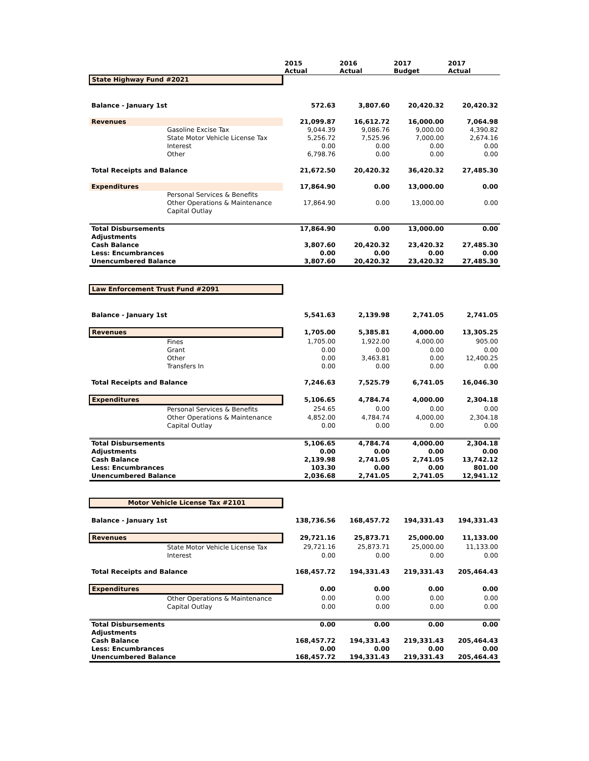| | | 2015 Actual | 2016 Actual | 2017 Budget | 2017 Actual |
| --- | --- | --- | --- | --- | --- |
| State Highway Fund #2021 | | | | | |
| Balance - January 1st | | 572.63 | 3,807.60 | 20,420.32 | 20,420.32 |
| Revenues | | 21,099.87 | 16,612.72 | 16,000.00 | 7,064.98 |
| | Gasoline Excise Tax | 9,044.39 | 9,086.76 | 9,000.00 | 4,390.82 |
| | State Motor Vehicle License Tax | 5,256.72 | 7,525.96 | 7,000.00 | 2,674.16 |
| | Interest | 0.00 | 0.00 | 0.00 | 0.00 |
| | Other | 6,798.76 | 0.00 | 0.00 | 0.00 |
| Total Receipts and Balance | | 21,672.50 | 20,420.32 | 36,420.32 | 27,485.30 |
| Expenditures | | 17,864.90 | 0.00 | 13,000.00 | 0.00 |
| | Personal Services & Benefits | | | | |
| | Other Operations & Maintenance | 17,864.90 | 0.00 | 13,000.00 | 0.00 |
| | Capital Outlay | | | | |
| Total Disbursements | | 17,864.90 | 0.00 | 13,000.00 | 0.00 |
| Adjustments | | | | | |
| Cash Balance | | 3,807.60 | 20,420.32 | 23,420.32 | 27,485.30 |
| Less: Encumbrances | | 0.00 | 0.00 | 0.00 | 0.00 |
| Unencumbered Balance | | 3,807.60 | 20,420.32 | 23,420.32 | 27,485.30 |
| Law Enforcement Trust Fund #2091 | | | | | |
| Balance - January 1st | | 5,541.63 | 2,139.98 | 2,741.05 | 2,741.05 |
| Revenues | | 1,705.00 | 5,385.81 | 4,000.00 | 13,305.25 |
| | Fines | 1,705.00 | 1,922.00 | 4,000.00 | 905.00 |
| | Grant | 0.00 | 0.00 | 0.00 | 0.00 |
| | Other | 0.00 | 3,463.81 | 0.00 | 12,400.25 |
| | Transfers In | 0.00 | 0.00 | 0.00 | 0.00 |
| Total Receipts and Balance | | 7,246.63 | 7,525.79 | 6,741.05 | 16,046.30 |
| Expenditures | | 5,106.65 | 4,784.74 | 4,000.00 | 2,304.18 |
| | Personal Services & Benefits | 254.65 | 0.00 | 0.00 | 0.00 |
| | Other Operations & Maintenance | 4,852.00 | 4,784.74 | 4,000.00 | 2,304.18 |
| | Capital Outlay | 0.00 | 0.00 | 0.00 | 0.00 |
| Total Disbursements | | 5,106.65 | 4,784.74 | 4,000.00 | 2,304.18 |
| Adjustments | | 0.00 | 0.00 | 0.00 | 0.00 |
| Cash Balance | | 2,139.98 | 2,741.05 | 2,741.05 | 13,742.12 |
| Less: Encumbrances | | 103.30 | 0.00 | 0.00 | 801.00 |
| Unencumbered Balance | | 2,036.68 | 2,741.05 | 2,741.05 | 12,941.12 |
| Motor Vehicle License Tax #2101 | | | | | |
| Balance - January 1st | | 138,736.56 | 168,457.72 | 194,331.43 | 194,331.43 |
| Revenues | | 29,721.16 | 25,873.71 | 25,000.00 | 11,133.00 |
| | State Motor Vehicle License Tax | 29,721.16 | 25,873.71 | 25,000.00 | 11,133.00 |
| | Interest | 0.00 | 0.00 | 0.00 | 0.00 |
| Total Receipts and Balance | | 168,457.72 | 194,331.43 | 219,331.43 | 205,464.43 |
| Expenditures | | 0.00 | 0.00 | 0.00 | 0.00 |
| | Other Operations & Maintenance | 0.00 | 0.00 | 0.00 | 0.00 |
| | Capital Outlay | 0.00 | 0.00 | 0.00 | 0.00 |
| Total Disbursements | | 0.00 | 0.00 | 0.00 | 0.00 |
| Adjustments | | | | | |
| Cash Balance | | 168,457.72 | 194,331.43 | 219,331.43 | 205,464.43 |
| Less: Encumbrances | | 0.00 | 0.00 | 0.00 | 0.00 |
| Unencumbered Balance | | 168,457.72 | 194,331.43 | 219,331.43 | 205,464.43 |